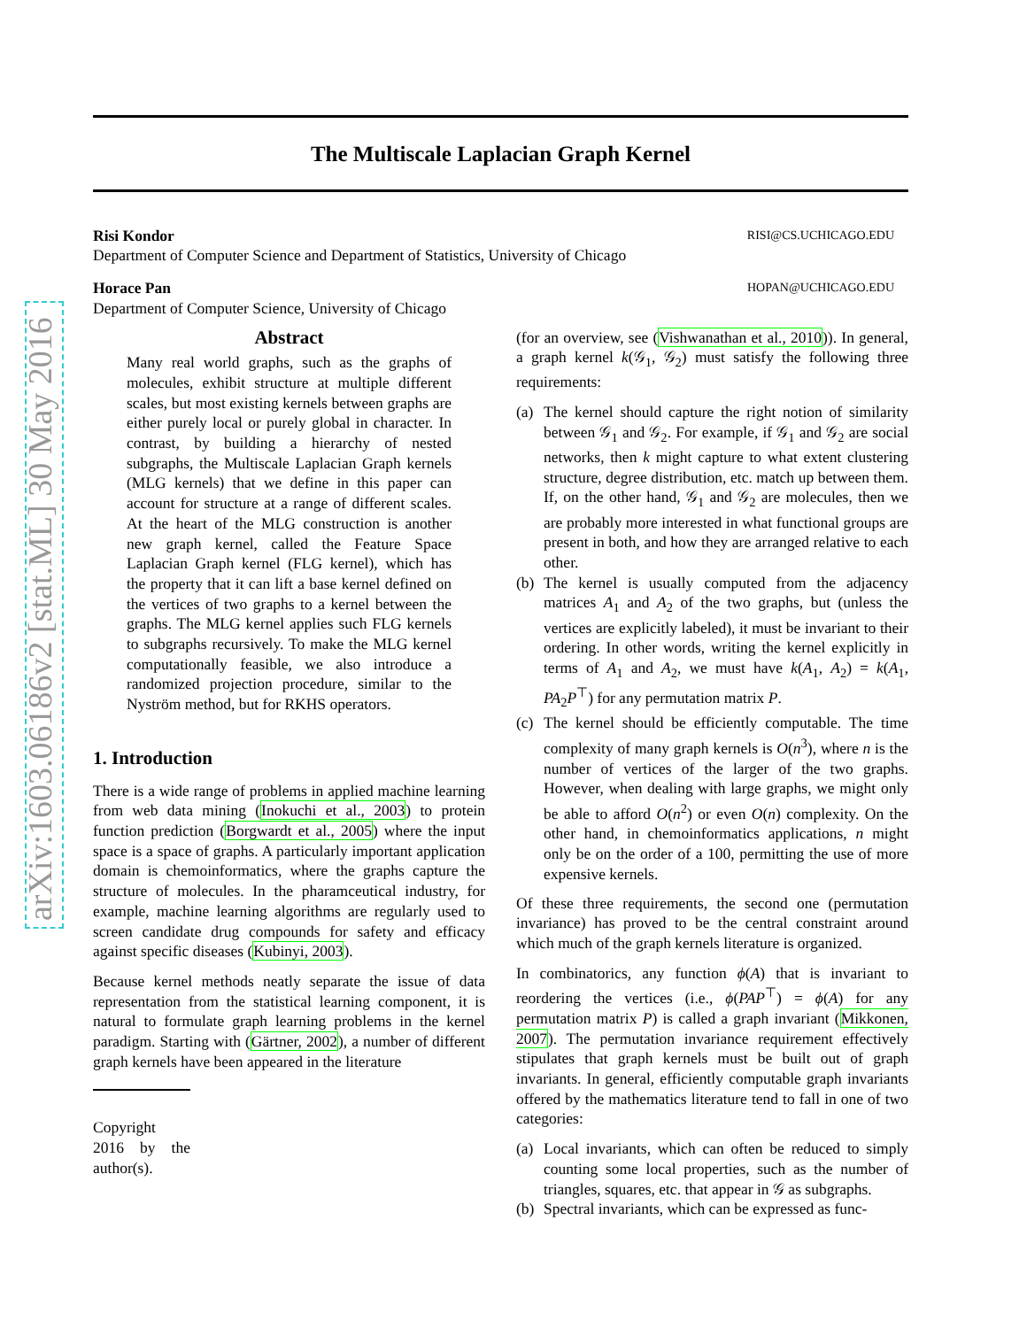arXiv:1603.06186v2 [stat.ML] 30 May 2016
The Multiscale Laplacian Graph Kernel
Risi Kondor RISI@CS.UCHICAGO.EDU
Department of Computer Science and Department of Statistics, University of Chicago
Horace Pan HOPAN@UCHICAGO.EDU
Department of Computer Science, University of Chicago
Abstract
Many real world graphs, such as the graphs of molecules, exhibit structure at multiple different scales, but most existing kernels between graphs are either purely local or purely global in character. In contrast, by building a hierarchy of nested subgraphs, the Multiscale Laplacian Graph kernels (MLG kernels) that we define in this paper can account for structure at a range of different scales. At the heart of the MLG construction is another new graph kernel, called the Feature Space Laplacian Graph kernel (FLG kernel), which has the property that it can lift a base kernel defined on the vertices of two graphs to a kernel between the graphs. The MLG kernel applies such FLG kernels to subgraphs recursively. To make the MLG kernel computationally feasible, we also introduce a randomized projection procedure, similar to the Nyström method, but for RKHS operators.
1. Introduction
There is a wide range of problems in applied machine learning from web data mining (Inokuchi et al., 2003) to protein function prediction (Borgwardt et al., 2005) where the input space is a space of graphs. A particularly important application domain is chemoinformatics, where the graphs capture the structure of molecules. In the pharamceutical industry, for example, machine learning algorithms are regularly used to screen candidate drug compounds for safety and efficacy against specific diseases (Kubinyi, 2003).
Because kernel methods neatly separate the issue of data representation from the statistical learning component, it is natural to formulate graph learning problems in the kernel paradigm. Starting with (Gärtner, 2002), a number of different graph kernels have been appeared in the literature
Copyright 2016 by the author(s).
(for an overview, see (Vishwanathan et al., 2010)). In general, a graph kernel k(𝒢<sub>1</sub>, 𝒢<sub>2</sub>) must satisfy the following three requirements:
(a) The kernel should capture the right notion of similarity between 𝒢<sub>1</sub> and 𝒢<sub>2</sub>. For example, if 𝒢<sub>1</sub> and 𝒢<sub>2</sub> are social networks, then k might capture to what extent clustering structure, degree distribution, etc. match up between them. If, on the other hand, 𝒢<sub>1</sub> and 𝒢<sub>2</sub> are molecules, then we are probably more interested in what functional groups are present in both, and how they are arranged relative to each other.
(b) The kernel is usually computed from the adjacency matrices A<sub>1</sub> and A<sub>2</sub> of the two graphs, but (unless the vertices are explicitly labeled), it must be invariant to their ordering. In other words, writing the kernel explicitly in terms of A<sub>1</sub> and A<sub>2</sub>, we must have k(A<sub>1</sub>, A<sub>2</sub>) = k(A<sub>1</sub>, PA<sub>2</sub>P<sup>⊤</sup>) for any permutation matrix P.
(c) The kernel should be efficiently computable. The time complexity of many graph kernels is O(n<sup>3</sup>), where n is the number of vertices of the larger of the two graphs. However, when dealing with large graphs, we might only be able to afford O(n<sup>2</sup>) or even O(n) complexity. On the other hand, in chemoinformatics applications, n might only be on the order of a 100, permitting the use of more expensive kernels.
Of these three requirements, the second one (permutation invariance) has proved to be the central constraint around which much of the graph kernels literature is organized.
In combinatorics, any function ϕ(A) that is invariant to reordering the vertices (i.e., ϕ(PAP<sup>⊤</sup>) = ϕ(A) for any permutation matrix P) is called a graph invariant (Mikkonen, 2007). The permutation invariance requirement effectively stipulates that graph kernels must be built out of graph invariants. In general, efficiently computable graph invariants offered by the mathematics literature tend to fall in one of two categories:
(a) Local invariants, which can often be reduced to simply counting some local properties, such as the number of triangles, squares, etc. that appear in 𝒢 as subgraphs.
(b) Spectral invariants, which can be expressed as func-